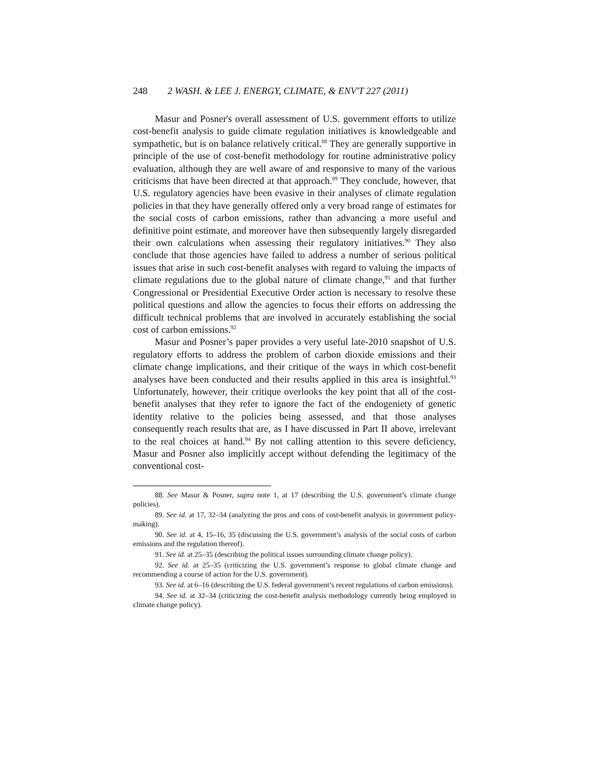248 2 WASH. & LEE J. ENERGY, CLIMATE, & ENV'T 227 (2011)
Masur and Posner's overall assessment of U.S. government efforts to utilize cost-benefit analysis to guide climate regulation initiatives is knowledgeable and sympathetic, but is on balance relatively critical.<sup>88</sup> They are generally supportive in principle of the use of cost-benefit methodology for routine administrative policy evaluation, although they are well aware of and responsive to many of the various criticisms that have been directed at that approach.<sup>89</sup> They conclude, however, that U.S. regulatory agencies have been evasive in their analyses of climate regulation policies in that they have generally offered only a very broad range of estimates for the social costs of carbon emissions, rather than advancing a more useful and definitive point estimate, and moreover have then subsequently largely disregarded their own calculations when assessing their regulatory initiatives.<sup>90</sup> They also conclude that those agencies have failed to address a number of serious political issues that arise in such cost-benefit analyses with regard to valuing the impacts of climate regulations due to the global nature of climate change,<sup>91</sup> and that further Congressional or Presidential Executive Order action is necessary to resolve these political questions and allow the agencies to focus their efforts on addressing the difficult technical problems that are involved in accurately establishing the social cost of carbon emissions.<sup>92</sup>
Masur and Posner’s paper provides a very useful late-2010 snapshot of U.S. regulatory efforts to address the problem of carbon dioxide emissions and their climate change implications, and their critique of the ways in which cost-benefit analyses have been conducted and their results applied in this area is insightful.<sup>93</sup> Unfortunately, however, their critique overlooks the key point that all of the cost-benefit analyses that they refer to ignore the fact of the endogeniety of genetic identity relative to the policies being assessed, and that those analyses consequently reach results that are, as I have discussed in Part II above, irrelevant to the real choices at hand.<sup>94</sup> By not calling attention to this severe deficiency, Masur and Posner also implicitly accept without defending the legitimacy of the conventional cost-
88. See Masur & Posner, supra note 1, at 17 (describing the U.S. government’s climate change policies).
89. See id. at 17, 32–34 (analyzing the pros and cons of cost-benefit analysis in government policy-making).
90. See id. at 4, 15–16, 35 (discussing the U.S. government’s analysis of the social costs of carbon emissions and the regulation thereof).
91. See id. at 25–35 (describing the political issues surrounding climate change policy).
92. See id. at 25–35 (criticizing the U.S. government’s response to global climate change and recommending a course of action for the U.S. government).
93. See id. at 6–16 (describing the U.S. federal government’s recent regulations of carbon emissions).
94. See id. at 32–34 (criticizing the cost-benefit analysis methodology currently being employed in climate change policy).